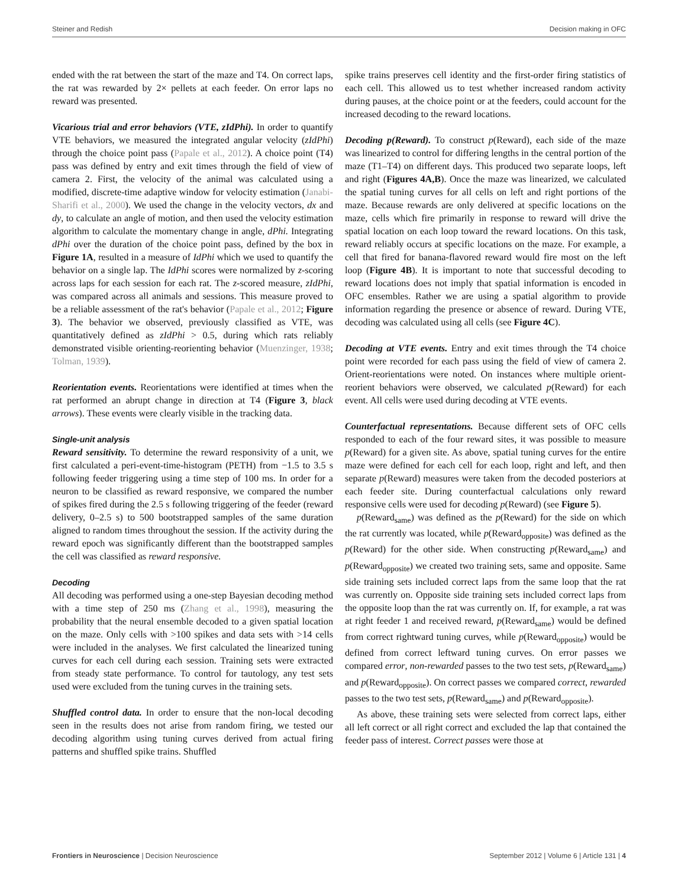Steiner and Redish Decision making in OFC
ended with the rat between the start of the maze and T4. On correct laps, the rat was rewarded by 2× pellets at each feeder. On error laps no reward was presented.
Vicarious trial and error behaviors (VTE, zIdPhi). In order to quantify VTE behaviors, we measured the integrated angular velocity (zIdPhi) through the choice point pass (Papale et al., 2012). A choice point (T4) pass was defined by entry and exit times through the field of view of camera 2. First, the velocity of the animal was calculated using a modified, discrete-time adaptive window for velocity estimation (Janabi-Sharifi et al., 2000). We used the change in the velocity vectors, dx and dy, to calculate an angle of motion, and then used the velocity estimation algorithm to calculate the momentary change in angle, dPhi. Integrating dPhi over the duration of the choice point pass, defined by the box in Figure 1A, resulted in a measure of IdPhi which we used to quantify the behavior on a single lap. The IdPhi scores were normalized by z-scoring across laps for each session for each rat. The z-scored measure, zIdPhi, was compared across all animals and sessions. This measure proved to be a reliable assessment of the rat's behavior (Papale et al., 2012; Figure 3). The behavior we observed, previously classified as VTE, was quantitatively defined as zIdPhi > 0.5, during which rats reliably demonstrated visible orienting-reorienting behavior (Muenzinger, 1938; Tolman, 1939).
Reorientation events. Reorientations were identified at times when the rat performed an abrupt change in direction at T4 (Figure 3, black arrows). These events were clearly visible in the tracking data.
Single-unit analysis
Reward sensitivity. To determine the reward responsivity of a unit, we first calculated a peri-event-time-histogram (PETH) from −1.5 to 3.5 s following feeder triggering using a time step of 100 ms. In order for a neuron to be classified as reward responsive, we compared the number of spikes fired during the 2.5 s following triggering of the feeder (reward delivery, 0–2.5 s) to 500 bootstrapped samples of the same duration aligned to random times throughout the session. If the activity during the reward epoch was significantly different than the bootstrapped samples the cell was classified as reward responsive.
Decoding
All decoding was performed using a one-step Bayesian decoding method with a time step of 250 ms (Zhang et al., 1998), measuring the probability that the neural ensemble decoded to a given spatial location on the maze. Only cells with >100 spikes and data sets with >14 cells were included in the analyses. We first calculated the linearized tuning curves for each cell during each session. Training sets were extracted from steady state performance. To control for tautology, any test sets used were excluded from the tuning curves in the training sets.
Shuffled control data. In order to ensure that the non-local decoding seen in the results does not arise from random firing, we tested our decoding algorithm using tuning curves derived from actual firing patterns and shuffled spike trains. Shuffled
spike trains preserves cell identity and the first-order firing statistics of each cell. This allowed us to test whether increased random activity during pauses, at the choice point or at the feeders, could account for the increased decoding to the reward locations.
Decoding p(Reward). To construct p(Reward), each side of the maze was linearized to control for differing lengths in the central portion of the maze (T1–T4) on different days. This produced two separate loops, left and right (Figures 4A,B). Once the maze was linearized, we calculated the spatial tuning curves for all cells on left and right portions of the maze. Because rewards are only delivered at specific locations on the maze, cells which fire primarily in response to reward will drive the spatial location on each loop toward the reward locations. On this task, reward reliably occurs at specific locations on the maze. For example, a cell that fired for banana-flavored reward would fire most on the left loop (Figure 4B). It is important to note that successful decoding to reward locations does not imply that spatial information is encoded in OFC ensembles. Rather we are using a spatial algorithm to provide information regarding the presence or absence of reward. During VTE, decoding was calculated using all cells (see Figure 4C).
Decoding at VTE events. Entry and exit times through the T4 choice point were recorded for each pass using the field of view of camera 2. Orient-reorientations were noted. On instances where multiple orient-reorient behaviors were observed, we calculated p(Reward) for each event. All cells were used during decoding at VTE events.
Counterfactual representations. Because different sets of OFC cells responded to each of the four reward sites, it was possible to measure p(Reward) for a given site. As above, spatial tuning curves for the entire maze were defined for each cell for each loop, right and left, and then separate p(Reward) measures were taken from the decoded posteriors at each feeder site. During counterfactual calculations only reward responsive cells were used for decoding p(Reward) (see Figure 5).
p(Reward<sub>same</sub>) was defined as the p(Reward) for the side on which the rat currently was located, while p(Reward<sub>opposite</sub>) was defined as the p(Reward) for the other side. When constructing p(Reward<sub>same</sub>) and p(Reward<sub>opposite</sub>) we created two training sets, same and opposite. Same side training sets included correct laps from the same loop that the rat was currently on. Opposite side training sets included correct laps from the opposite loop than the rat was currently on. If, for example, a rat was at right feeder 1 and received reward, p(Reward<sub>same</sub>) would be defined from correct rightward tuning curves, while p(Reward<sub>opposite</sub>) would be defined from correct leftward tuning curves. On error passes we compared error, non-rewarded passes to the two test sets, p(Reward<sub>same</sub>) and p(Reward<sub>opposite</sub>). On correct passes we compared correct, rewarded passes to the two test sets, p(Reward<sub>same</sub>) and p(Reward<sub>opposite</sub>).
As above, these training sets were selected from correct laps, either all left correct or all right correct and excluded the lap that contained the feeder pass of interest. Correct passes were those at
Frontiers in Neuroscience | Decision Neuroscience September 2012 | Volume 6 | Article 131 | 4